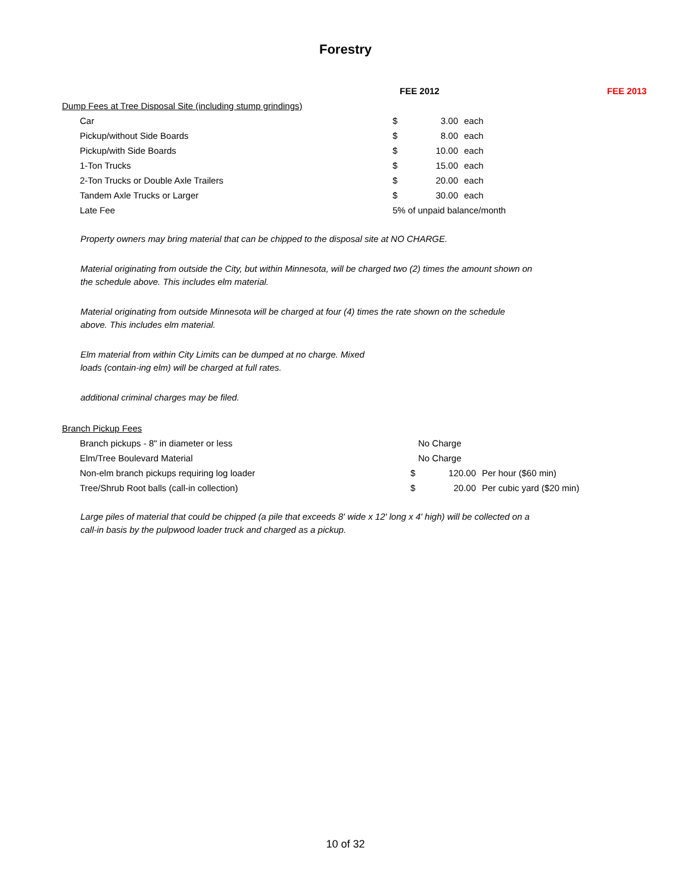Forestry
| | FEE 2012 | | | FEE 2013 |
| --- | --- | --- | --- | --- |
| Dump Fees at Tree Disposal Site (including stump grindings) | | | | |
| Car | $ | 3.00 | each | |
| Pickup/without Side Boards | $ | 8.00 | each | |
| Pickup/with Side Boards | $ | 10.00 | each | |
| 1-Ton Trucks | $ | 15.00 | each | |
| 2-Ton Trucks or Double Axle Trailers | $ | 20.00 | each | |
| Tandem Axle Trucks or Larger | $ | 30.00 | each | |
| Late Fee | 5% of unpaid balance/month | | | |
Property owners may bring material that can be chipped to the disposal site at NO CHARGE.
Material originating from outside the City, but within Minnesota, will be charged two (2) times the amount shown on the schedule above. This includes elm material.
Material originating from outside Minnesota will be charged at four (4) times the rate shown on the schedule above. This includes elm material.
Elm material from within City Limits can be dumped at no charge. Mixed loads (contain-ing elm) will be charged at full rates.
additional criminal charges may be filed.
| Branch Pickup Fees | | | | |
| Branch pickups - 8" in diameter or less | No Charge | | | |
| Elm/Tree Boulevard Material | No Charge | | | |
| Non-elm branch pickups requiring log loader | $ | 120.00 | Per hour ($60 min) | |
| Tree/Shrub Root balls (call-in collection) | $ | 20.00 | Per cubic yard ($20 min) | |
Large piles of material that could be chipped (a pile that exceeds 8' wide x 12' long x 4' high) will be collected on a call-in basis by the pulpwood loader truck and charged as a pickup.
10 of 32